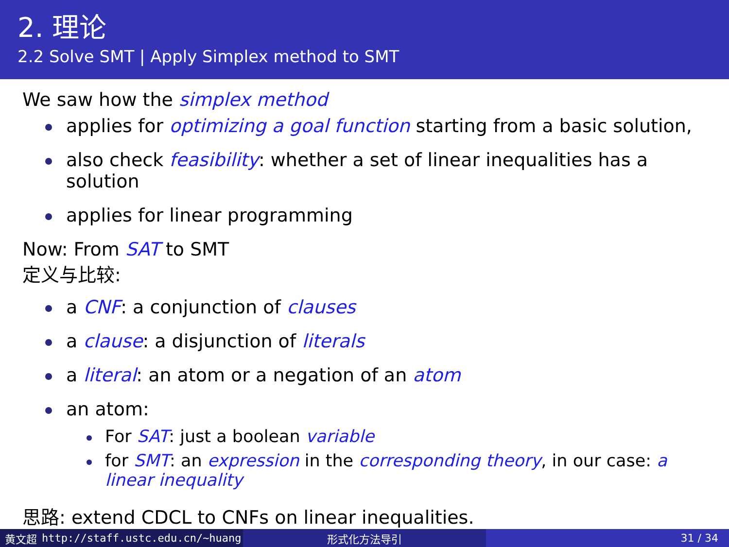2. 理论
2.2 Solve SMT | Apply Simplex method to SMT
We saw how the simplex method
applies for optimizing a goal function starting from a basic solution,
also check feasibility: whether a set of linear inequalities has a solution
applies for linear programming
Now: From SAT to SMT
定义与比较:
a CNF: a conjunction of clauses
a clause: a disjunction of literals
a literal: an atom or a negation of an atom
an atom:
For SAT: just a boolean variable
for SMT: an expression in the corresponding theory, in our case: a linear inequality
思路: extend CDCL to CNFs on linear inequalities.
黄文超 http://staff.ustc.edu.cn/~huang 形式化方法导引 31 / 34